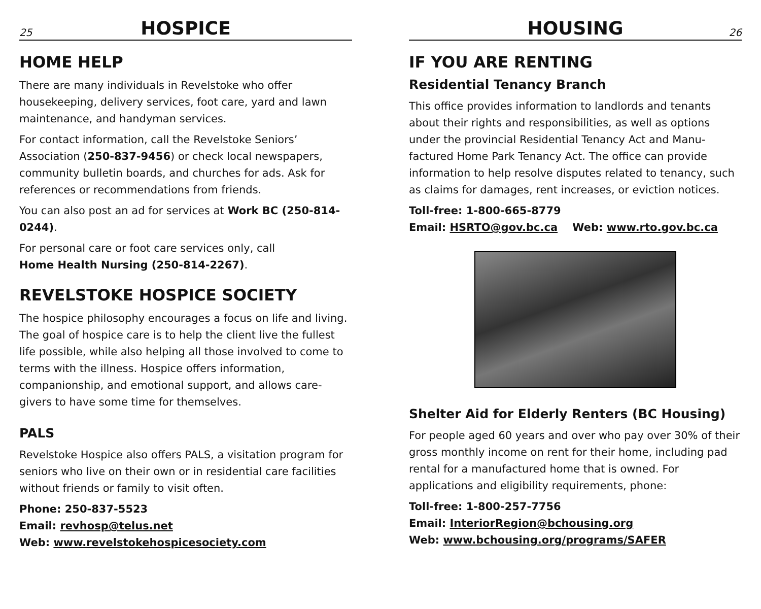25 HOSPICE
HOME HELP
There are many individuals in Revelstoke who offer housekeeping, delivery services, foot care, yard and lawn maintenance, and handyman services.
For contact information, call the Revelstoke Seniors’ Association (250-837-9456) or check local newspapers, community bulletin boards, and churches for ads. Ask for references or recommendations from friends.
You can also post an ad for services at Work BC (250-814-0244).
For personal care or foot care services only, call
Home Health Nursing (250-814-2267).
REVELSTOKE HOSPICE SOCIETY
The hospice philosophy encourages a focus on life and living. The goal of hospice care is to help the client live the fullest life possible, while also helping all those involved to come to terms with the illness. Hospice offers information, companionship, and emotional support, and allows care-givers to have some time for themselves.
PALS
Revelstoke Hospice also offers PALS, a visitation program for seniors who live on their own or in residential care facilities without friends or family to visit often.
Phone: 250-837-5523
Email: revhosp@telus.net
Web: www.revelstokehospicesociety.com
HOUSING 26
IF YOU ARE RENTING
Residential Tenancy Branch
This office provides information to landlords and tenants about their rights and responsibilities, as well as options under the provincial Residential Tenancy Act and Manu-factured Home Park Tenancy Act. The office can provide information to help resolve disputes related to tenancy, such as claims for damages, rent increases, or eviction notices.
Toll-free: 1-800-665-8779
Email: HSRTO@gov.bc.ca Web: www.rto.gov.bc.ca
Shelter Aid for Elderly Renters (BC Housing)
For people aged 60 years and over who pay over 30% of their gross monthly income on rent for their home, including pad rental for a manufactured home that is owned. For applications and eligibility requirements, phone:
Toll-free: 1-800-257-7756
Email: InteriorRegion@bchousing.org
Web: www.bchousing.org/programs/SAFER